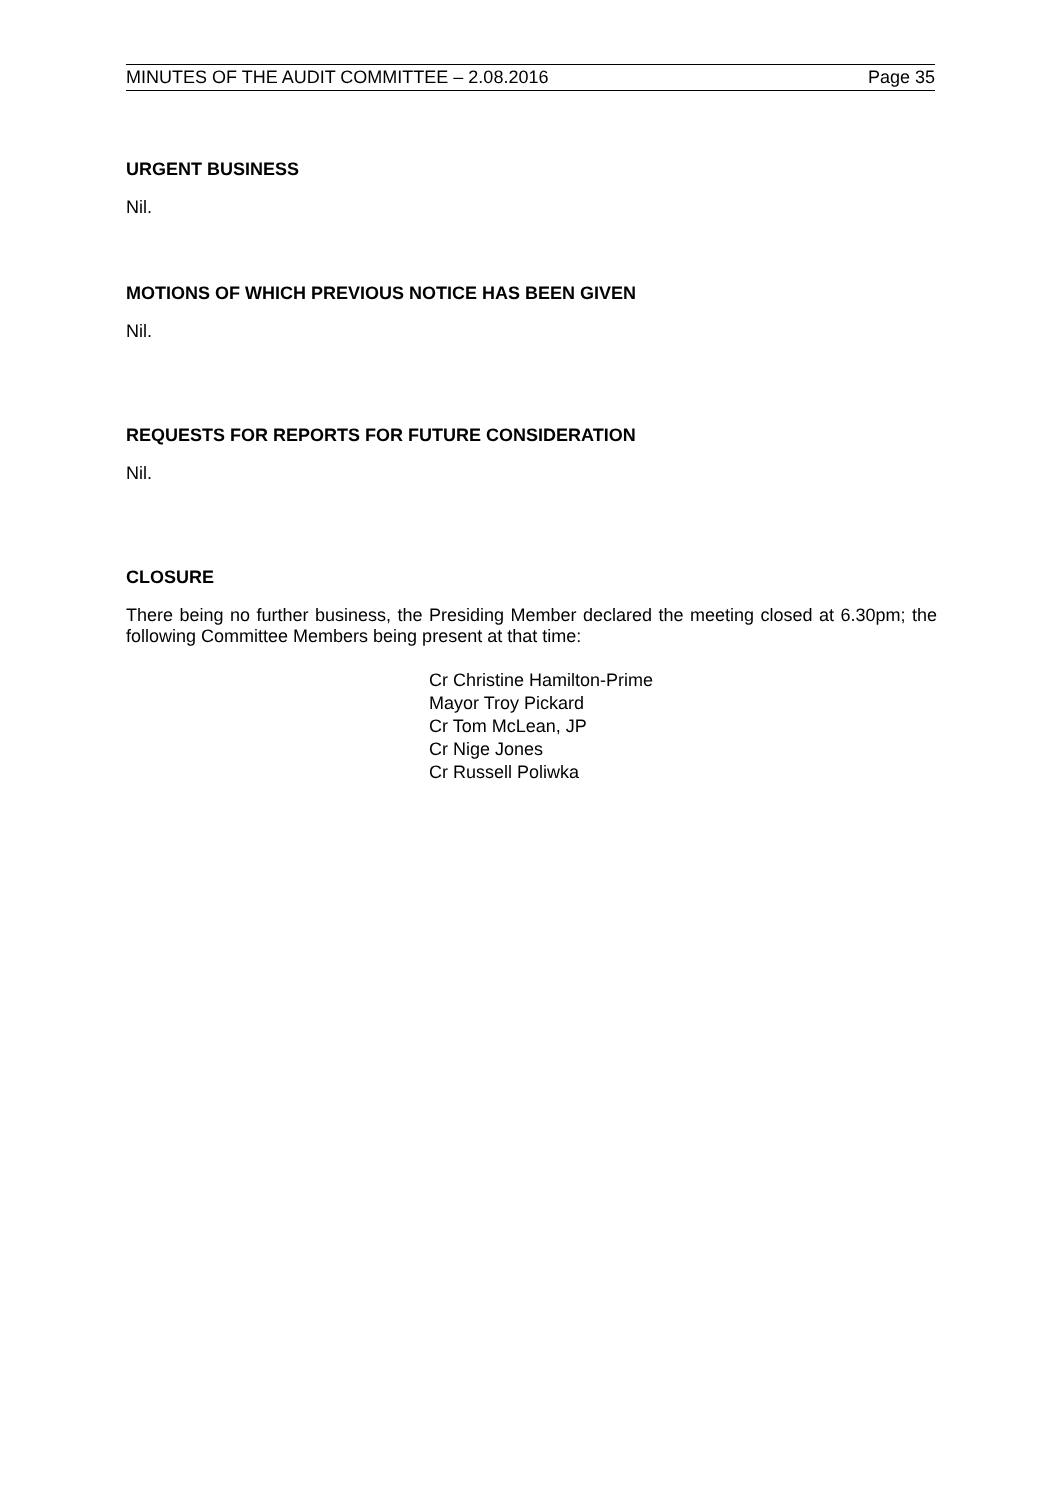MINUTES OF THE AUDIT COMMITTEE – 2.08.2016 Page 35
URGENT BUSINESS
Nil.
MOTIONS OF WHICH PREVIOUS NOTICE HAS BEEN GIVEN
Nil.
REQUESTS FOR REPORTS FOR FUTURE CONSIDERATION
Nil.
CLOSURE
There being no further business, the Presiding Member declared the meeting closed at 6.30pm; the following Committee Members being present at that time:
Cr Christine Hamilton-Prime
Mayor Troy Pickard
Cr Tom McLean, JP
Cr Nige Jones
Cr Russell Poliwka